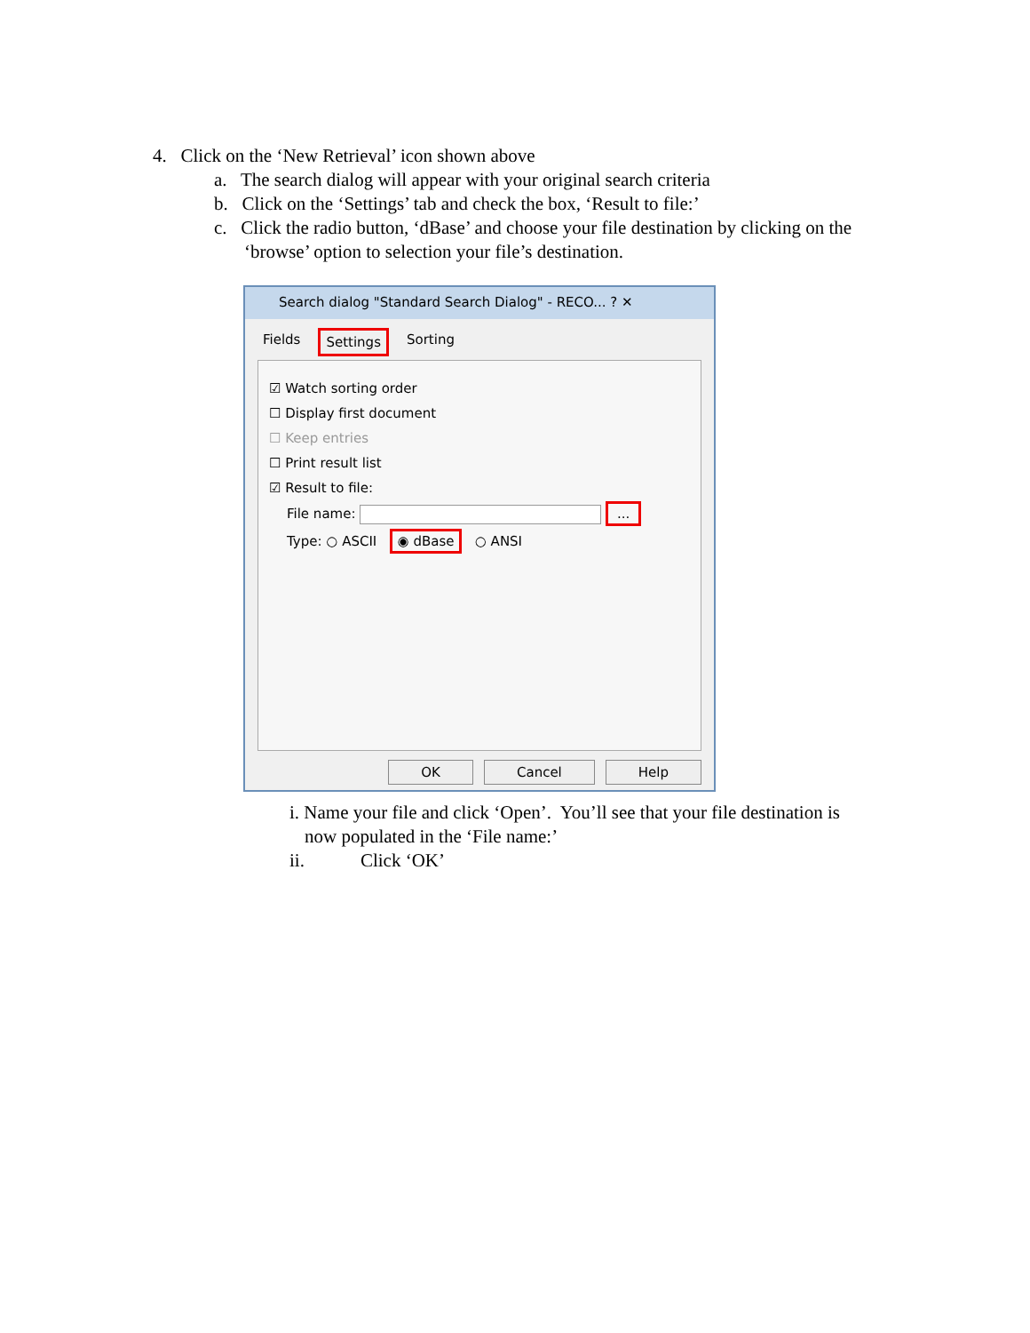4. Click on the ‘New Retrieval’ icon shown above
a. The search dialog will appear with your original search criteria
b. Click on the ‘Settings’ tab and check the box, ‘Result to file:’
c. Click the radio button, ‘dBase’ and choose your file destination by clicking on the
‘browse’ option to selection your file’s destination.
Search dialog "Standard Search Dialog" - RECO... ? ✕
Fields Settings Sorting
☑ Watch sorting order
☐ Display first document
☐ Keep entries
☐ Print result list
☑ Result to file:
File name: ...
Type: ○ ASCII ◉ dBase ○ ANSI
OK Cancel Help
i. Name your file and click ‘Open’. You’ll see that your file destination is
now populated in the ‘File name:’
ii. Click ‘OK’